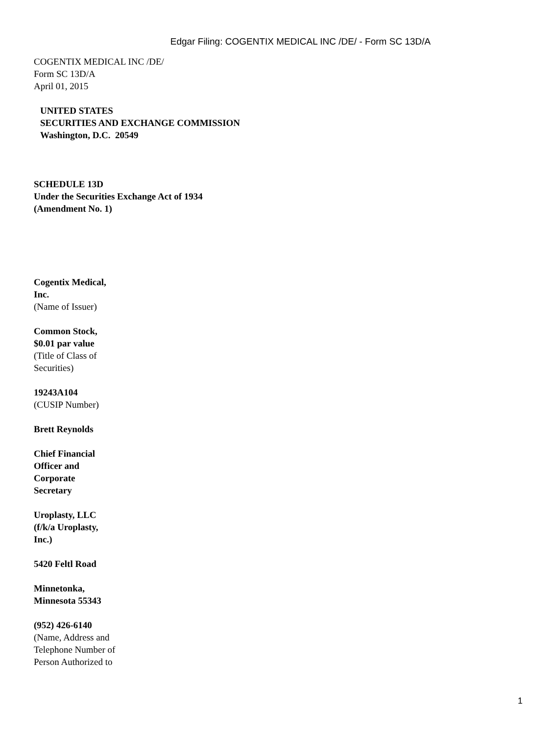Edgar Filing: COGENTIX MEDICAL INC /DE/ - Form SC 13D/A
COGENTIX MEDICAL INC /DE/
Form SC 13D/A
April 01, 2015
UNITED STATES
SECURITIES AND EXCHANGE COMMISSION
Washington, D.C. 20549
SCHEDULE 13D
Under the Securities Exchange Act of 1934
(Amendment No. 1)
Cogentix Medical, Inc.
(Name of Issuer)
Common Stock, $0.01 par value
(Title of Class of Securities)
19243A104
(CUSIP Number)
Brett Reynolds
Chief Financial Officer and Corporate Secretary
Uroplasty, LLC (f/k/a Uroplasty, Inc.)
5420 Feltl Road
Minnetonka, Minnesota 55343
(952) 426-6140
(Name, Address and Telephone Number of Person Authorized to
1